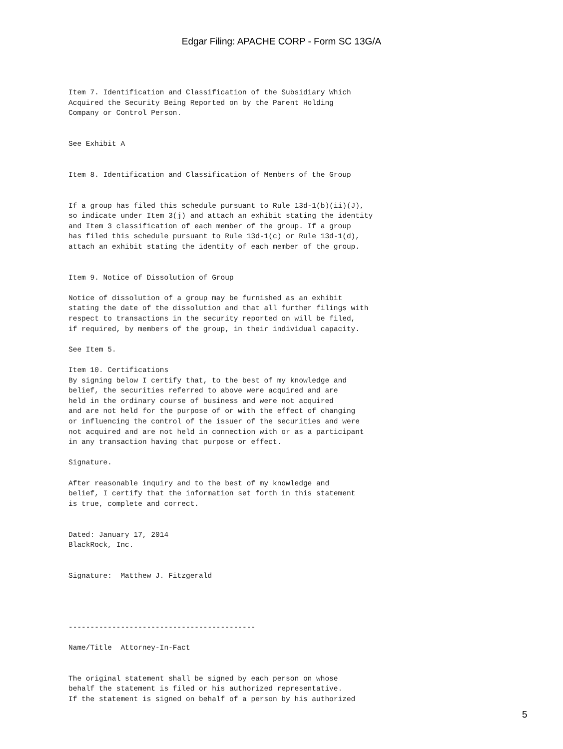Edgar Filing: APACHE CORP - Form SC 13G/A
Item 7. Identification and Classification of the Subsidiary Which
Acquired the Security Being Reported on by the Parent Holding
Company or Control Person.


See Exhibit A


Item 8. Identification and Classification of Members of the Group


If a group has filed this schedule pursuant to Rule 13d-1(b)(ii)(J),
so indicate under Item 3(j) and attach an exhibit stating the identity
and Item 3 classification of each member of the group. If a group
has filed this schedule pursuant to Rule 13d-1(c) or Rule 13d-1(d),
attach an exhibit stating the identity of each member of the group.


Item 9. Notice of Dissolution of Group

Notice of dissolution of a group may be furnished as an exhibit
stating the date of the dissolution and that all further filings with
respect to transactions in the security reported on will be filed,
if required, by members of the group, in their individual capacity.

See Item 5.

Item 10. Certifications
By signing below I certify that, to the best of my knowledge and
belief, the securities referred to above were acquired and are
held in the ordinary course of business and were not acquired
and are not held for the purpose of or with the effect of changing
or influencing the control of the issuer of the securities and were
not acquired and are not held in connection with or as a participant
in any transaction having that purpose or effect.

Signature.

After reasonable inquiry and to the best of my knowledge and
belief, I certify that the information set forth in this statement
is true, complete and correct.


Dated: January 17, 2014
BlackRock, Inc.


Signature:  Matthew J. Fitzgerald




-------------------------------------------

Name/Title  Attorney-In-Fact


The original statement shall be signed by each person on whose
behalf the statement is filed or his authorized representative.
If the statement is signed on behalf of a person by his authorized
5